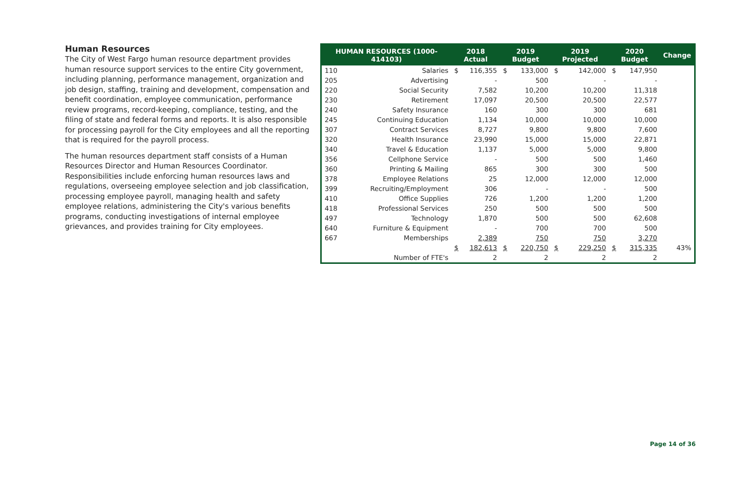Human Resources
The City of West Fargo human resource department provides human resource support services to the entire City government, including planning, performance management, organization and job design, staffing, training and development, compensation and benefit coordination, employee communication, performance review programs, record-keeping, compliance, testing, and the filing of state and federal forms and reports. It is also responsible for processing payroll for the City employees and all the reporting that is required for the payroll process.
The human resources department staff consists of a Human Resources Director and Human Resources Coordinator. Responsibilities include enforcing human resources laws and regulations, overseeing employee selection and job classification, processing employee payroll, managing health and safety employee relations, administering the City's various benefits programs, conducting investigations of internal employee grievances, and provides training for City employees.
| HUMAN RESOURCES (1000-414103) | | 2018 Actual | | 2019 Budget | | 2019 Projected | | 2020 Budget | | Change |
| --- | --- | --- | --- | --- | --- | --- | --- | --- | --- | --- |
| 110 | Salaries | $ | 116,355 | $ | 133,000 | $ | 142,000 | $ | 147,950 | |
| 205 | Advertising | | - | | 500 | | - | | - | |
| 220 | Social Security | | 7,582 | | 10,200 | | 10,200 | | 11,318 | |
| 230 | Retirement | | 17,097 | | 20,500 | | 20,500 | | 22,577 | |
| 240 | Safety Insurance | | 160 | | 300 | | 300 | | 681 | |
| 245 | Continuing Education | | 1,134 | | 10,000 | | 10,000 | | 10,000 | |
| 307 | Contract Services | | 8,727 | | 9,800 | | 9,800 | | 7,600 | |
| 320 | Health Insurance | | 23,990 | | 15,000 | | 15,000 | | 22,871 | |
| 340 | Travel & Education | | 1,137 | | 5,000 | | 5,000 | | 9,800 | |
| 356 | Cellphone Service | | - | | 500 | | 500 | | 1,460 | |
| 360 | Printing & Mailing | | 865 | | 300 | | 300 | | 500 | |
| 378 | Employee Relations | | 25 | | 12,000 | | 12,000 | | 12,000 | |
| 399 | Recruiting/Employment | | 306 | | - | | - | | 500 | |
| 410 | Office Supplies | | 726 | | 1,200 | | 1,200 | | 1,200 | |
| 418 | Professional Services | | 250 | | 500 | | 500 | | 500 | |
| 497 | Technology | | 1,870 | | 500 | | 500 | | 62,608 | |
| 640 | Furniture & Equipment | | - | | 700 | | 700 | | 500 | |
| 667 | Memberships | | 2,389 | | 750 | | 750 | | 3,270 | |
| | | $ | 182,613 | $ | 220,750 | $ | 229,250 | $ | 315,335 | 43% |
| | Number of FTE's | | 2 | | 2 | | 2 | | 2 | |
Page 14 of 36